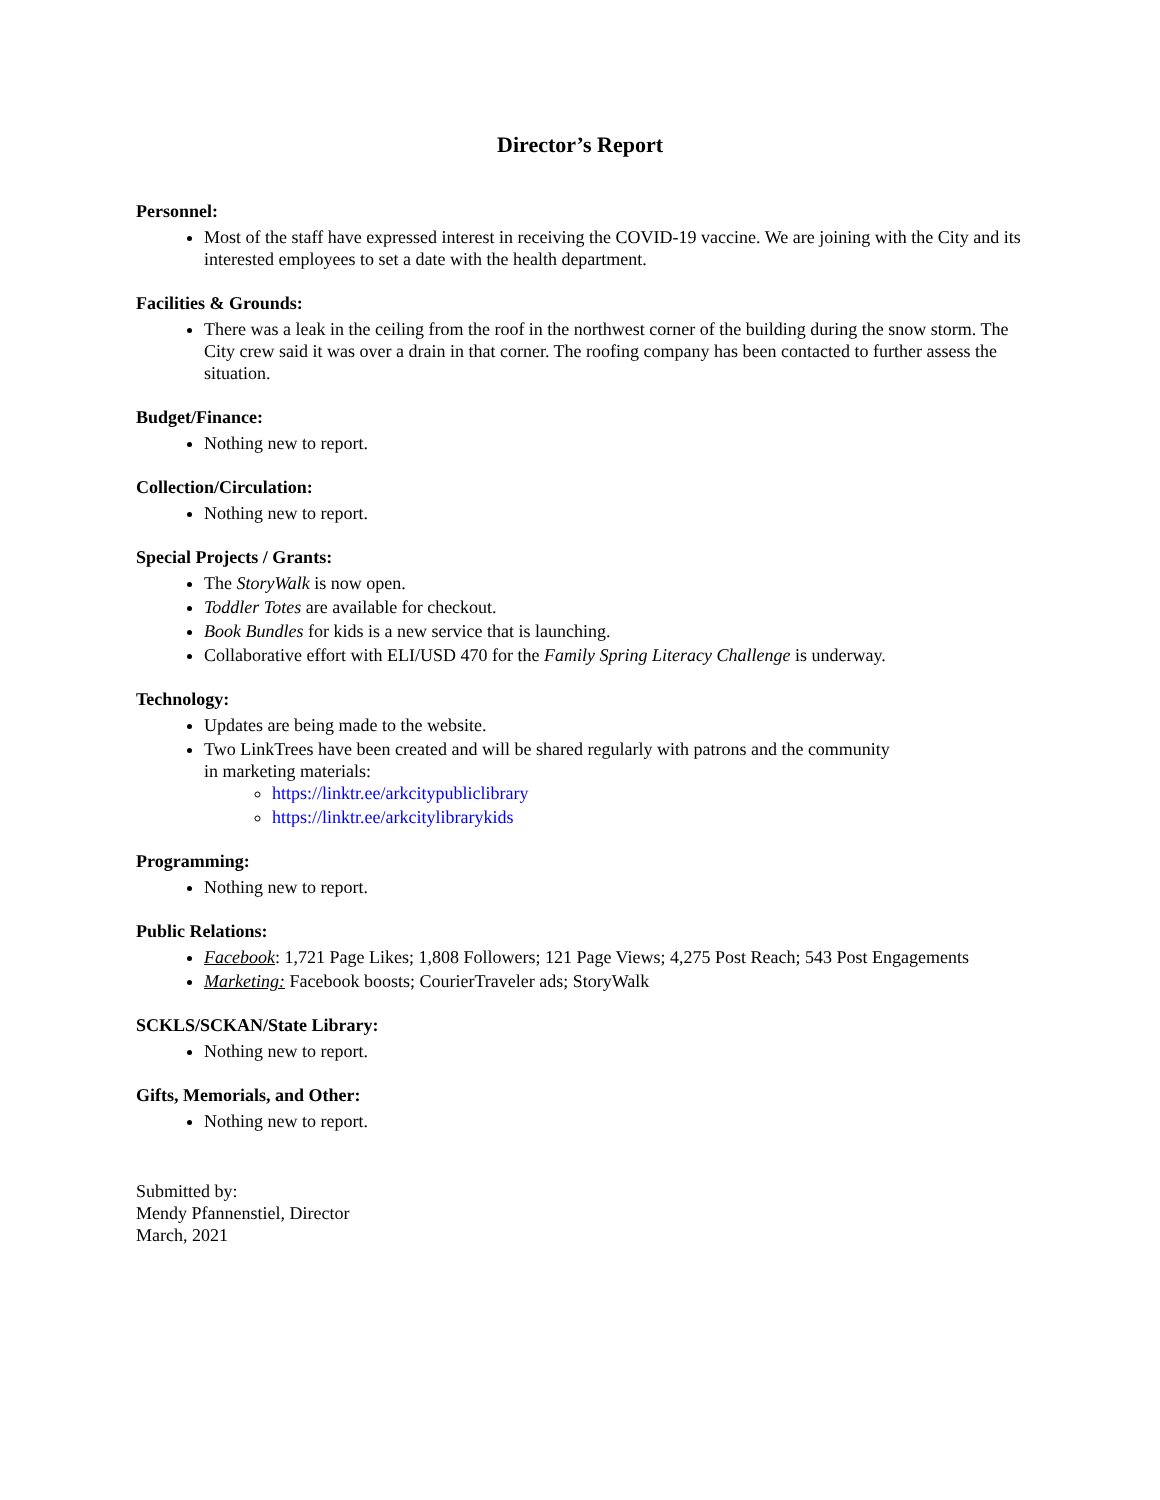Director’s Report
Personnel:
Most of the staff have expressed interest in receiving the COVID-19 vaccine. We are joining with the City and its interested employees to set a date with the health department.
Facilities & Grounds:
There was a leak in the ceiling from the roof in the northwest corner of the building during the snow storm. The City crew said it was over a drain in that corner. The roofing company has been contacted to further assess the situation.
Budget/Finance:
Nothing new to report.
Collection/Circulation:
Nothing new to report.
Special Projects / Grants:
The StoryWalk is now open.
Toddler Totes are available for checkout.
Book Bundles for kids is a new service that is launching.
Collaborative effort with ELI/USD 470 for the Family Spring Literacy Challenge is underway.
Technology:
Updates are being made to the website.
Two LinkTrees have been created and will be shared regularly with patrons and the community
in marketing materials:
https://linktr.ee/arkcitypubliclibrary
https://linktr.ee/arkcitylibrarykids
Programming:
Nothing new to report.
Public Relations:
Facebook: 1,721 Page Likes; 1,808 Followers; 121 Page Views; 4,275 Post Reach; 543 Post Engagements
Marketing: Facebook boosts; CourierTraveler ads; StoryWalk
SCKLS/SCKAN/State Library:
Nothing new to report.
Gifts, Memorials, and Other:
Nothing new to report.
Submitted by:
Mendy Pfannenstiel, Director
March, 2021